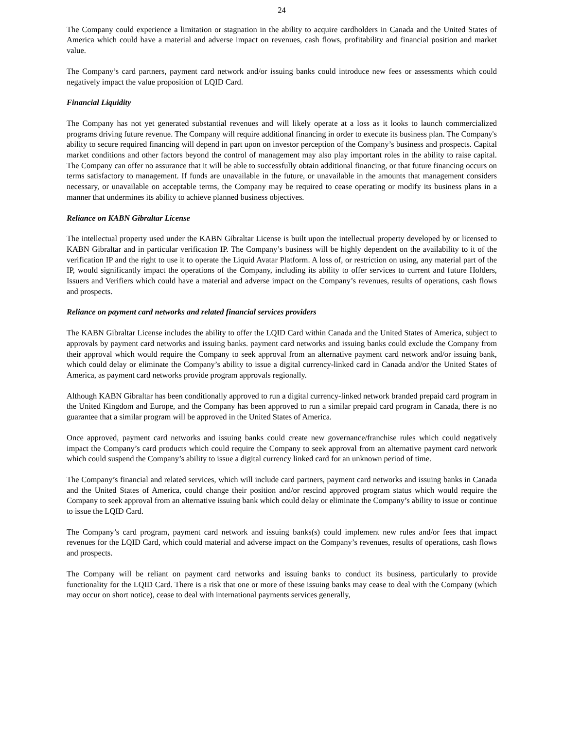24
The Company could experience a limitation or stagnation in the ability to acquire cardholders in Canada and the United States of America which could have a material and adverse impact on revenues, cash flows, profitability and financial position and market value.
The Company’s card partners, payment card network and/or issuing banks could introduce new fees or assessments which could negatively impact the value proposition of LQID Card.
Financial Liquidity
The Company has not yet generated substantial revenues and will likely operate at a loss as it looks to launch commercialized programs driving future revenue. The Company will require additional financing in order to execute its business plan. The Company's ability to secure required financing will depend in part upon on investor perception of the Company’s business and prospects. Capital market conditions and other factors beyond the control of management may also play important roles in the ability to raise capital. The Company can offer no assurance that it will be able to successfully obtain additional financing, or that future financing occurs on terms satisfactory to management. If funds are unavailable in the future, or unavailable in the amounts that management considers necessary, or unavailable on acceptable terms, the Company may be required to cease operating or modify its business plans in a manner that undermines its ability to achieve planned business objectives.
Reliance on KABN Gibraltar License
The intellectual property used under the KABN Gibraltar License is built upon the intellectual property developed by or licensed to KABN Gibraltar and in particular verification IP. The Company’s business will be highly dependent on the availability to it of the verification IP and the right to use it to operate the Liquid Avatar Platform. A loss of, or restriction on using, any material part of the IP, would significantly impact the operations of the Company, including its ability to offer services to current and future Holders, Issuers and Verifiers which could have a material and adverse impact on the Company’s revenues, results of operations, cash flows and prospects.
Reliance on payment card networks and related financial services providers
The KABN Gibraltar License includes the ability to offer the LQID Card within Canada and the United States of America, subject to approvals by payment card networks and issuing banks. payment card networks and issuing banks could exclude the Company from their approval which would require the Company to seek approval from an alternative payment card network and/or issuing bank, which could delay or eliminate the Company’s ability to issue a digital currency-linked card in Canada and/or the United States of America, as payment card networks provide program approvals regionally.
Although KABN Gibraltar has been conditionally approved to run a digital currency-linked network branded prepaid card program in the United Kingdom and Europe, and the Company has been approved to run a similar prepaid card program in Canada, there is no guarantee that a similar program will be approved in the United States of America.
Once approved, payment card networks and issuing banks could create new governance/franchise rules which could negatively impact the Company’s card products which could require the Company to seek approval from an alternative payment card network which could suspend the Company’s ability to issue a digital currency linked card for an unknown period of time.
The Company’s financial and related services, which will include card partners, payment card networks and issuing banks in Canada and the United States of America, could change their position and/or rescind approved program status which would require the Company to seek approval from an alternative issuing bank which could delay or eliminate the Company’s ability to issue or continue to issue the LQID Card.
The Company’s card program, payment card network and issuing banks(s) could implement new rules and/or fees that impact revenues for the LQID Card, which could material and adverse impact on the Company’s revenues, results of operations, cash flows and prospects.
The Company will be reliant on payment card networks and issuing banks to conduct its business, particularly to provide functionality for the LQID Card. There is a risk that one or more of these issuing banks may cease to deal with the Company (which may occur on short notice), cease to deal with international payments services generally,